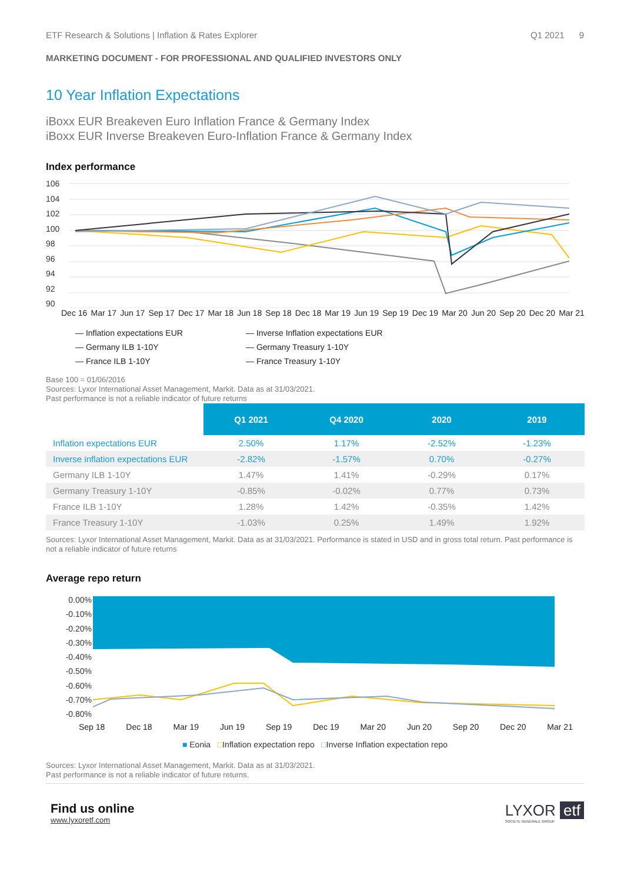ETF Research & Solutions | Inflation & Rates Explorer Q1 2021 9
MARKETING DOCUMENT - FOR PROFESSIONAL AND QUALIFIED INVESTORS ONLY
10 Year Inflation Expectations
iBoxx EUR Breakeven Euro Inflation France & Germany Index
iBoxx EUR Inverse Breakeven Euro-Inflation France & Germany Index
Index performance
106
104
102
100
98
96
94
92
90
Dec 16 Mar 17 Jun 17 Sep 17 Dec 17 Mar 18 Jun 18 Sep 18 Dec 18 Mar 19 Jun 19 Sep 19 Dec 19 Mar 20 Jun 20 Sep 20 Dec 20 Mar 21
— Inflation expectations EUR — Inverse Inflation expectations EUR — Germany ILB 1-10Y — Germany Treasury 1-10Y — France ILB 1-10Y — France Treasury 1-10Y
Base 100 = 01/06/2016
Sources: Lyxor International Asset Management, Markit. Data as at 31/03/2021.
Past performance is not a reliable indicator of future returns
| | Q1 2021 | Q4 2020 | 2020 | 2019 |
| Inflation expectations EUR | 2.50% | 1.17% | -2.52% | -1.23% |
| Inverse inflation expectations EUR | -2.82% | -1.57% | 0.70% | -0.27% |
| Germany ILB 1-10Y | 1.47% | 1.41% | -0.29% | 0.17% |
| Germany Treasury 1-10Y | -0.85% | -0.02% | 0.77% | 0.73% |
| France ILB 1-10Y | 1.28% | 1.42% | -0.35% | 1.42% |
| France Treasury 1-10Y | -1.03% | 0.25% | 1.49% | 1.92% |
Sources: Lyxor International Asset Management, Markit. Data as at 31/03/2021. Performance is stated in USD and in gross total return. Past performance is not a reliable indicator of future returns
Average repo return
0.00%
-0.10%
-0.20%
-0.30%
-0.40%
-0.50%
-0.60%
-0.70%
-0.80%
Sep 18 Dec 18 Mar 19 Jun 19 Sep 19 Dec 19 Mar 20 Jun 20 Sep 20 Dec 20 Mar 21
■ Eonia □Inflation expectation repo □Inverse Inflation expectation repo
Sources: Lyxor International Asset Management, Markit. Data as at 31/03/2021.
Past performance is not a reliable indicator of future returns.
Find us online
www.lyxoretf.com
LYXOR etf
SOCIETE GENERALE GROUP